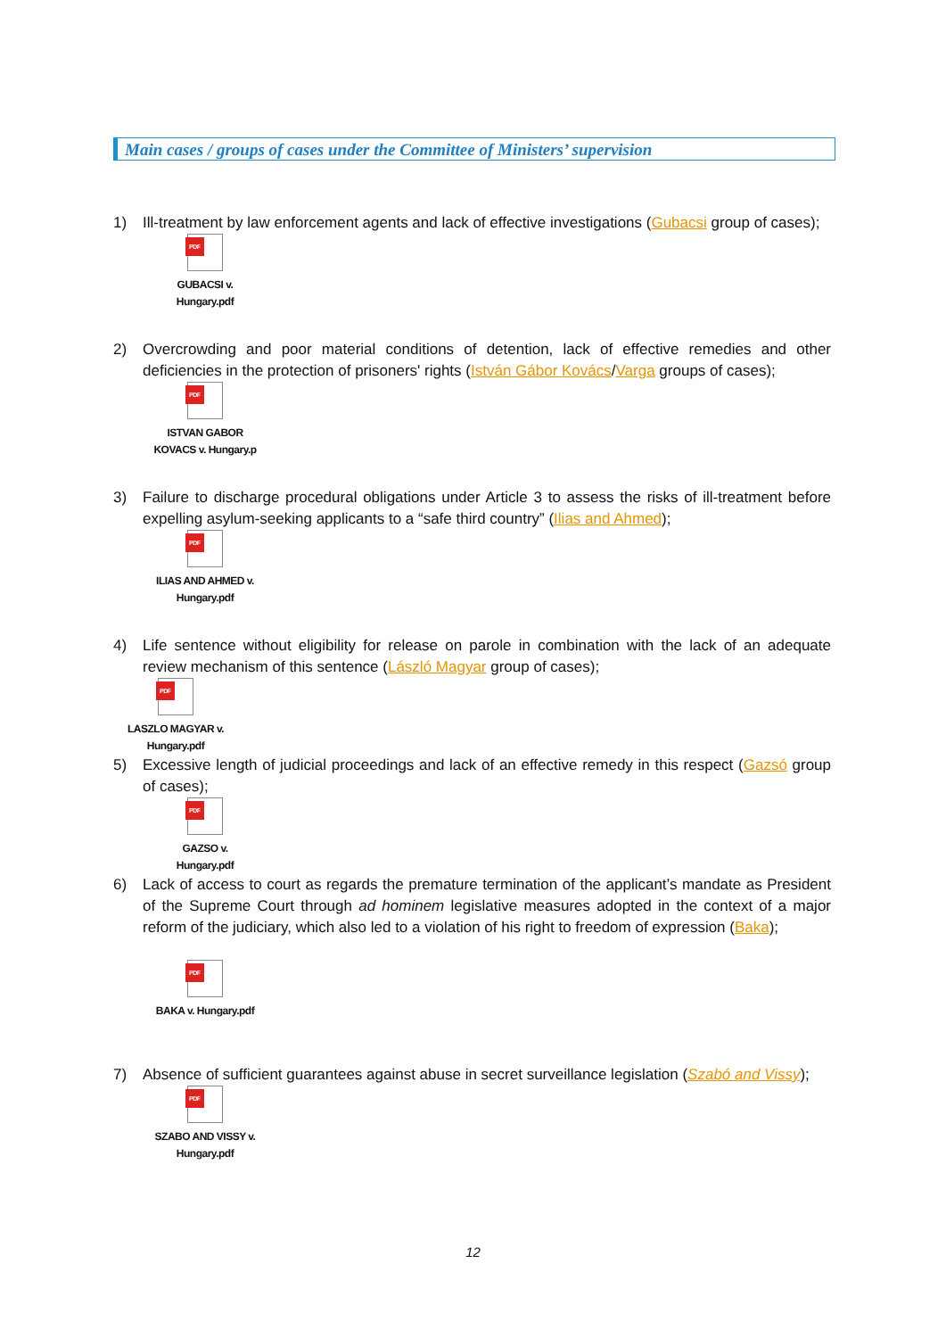Main cases / groups of cases under the Committee of Ministers’ supervision
1) Ill-treatment by law enforcement agents and lack of effective investigations (Gubacsi group of cases);
PDF
GUBACSI v.
Hungary.pdf
2) Overcrowding and poor material conditions of detention, lack of effective remedies and other deficiencies in the protection of prisoners' rights (István Gábor Kovács/Varga groups of cases);
PDF
ISTVAN GABOR
KOVACS v. Hungary.p
3) Failure to discharge procedural obligations under Article 3 to assess the risks of ill-treatment before expelling asylum-seeking applicants to a “safe third country” (Ilias and Ahmed);
PDF
ILIAS AND AHMED v.
Hungary.pdf
4) Life sentence without eligibility for release on parole in combination with the lack of an adequate review mechanism of this sentence (László Magyar group of cases);
PDF
LASZLO MAGYAR v.
Hungary.pdf
5) Excessive length of judicial proceedings and lack of an effective remedy in this respect (Gazsó group of cases);
PDF
GAZSO v.
Hungary.pdf
6) Lack of access to court as regards the premature termination of the applicant’s mandate as President of the Supreme Court through ad hominem legislative measures adopted in the context of a major reform of the judiciary, which also led to a violation of his right to freedom of expression (Baka);
PDF
BAKA v. Hungary.pdf
7) Absence of sufficient guarantees against abuse in secret surveillance legislation (Szabó and Vissy);
PDF
SZABO AND VISSY v.
Hungary.pdf
12